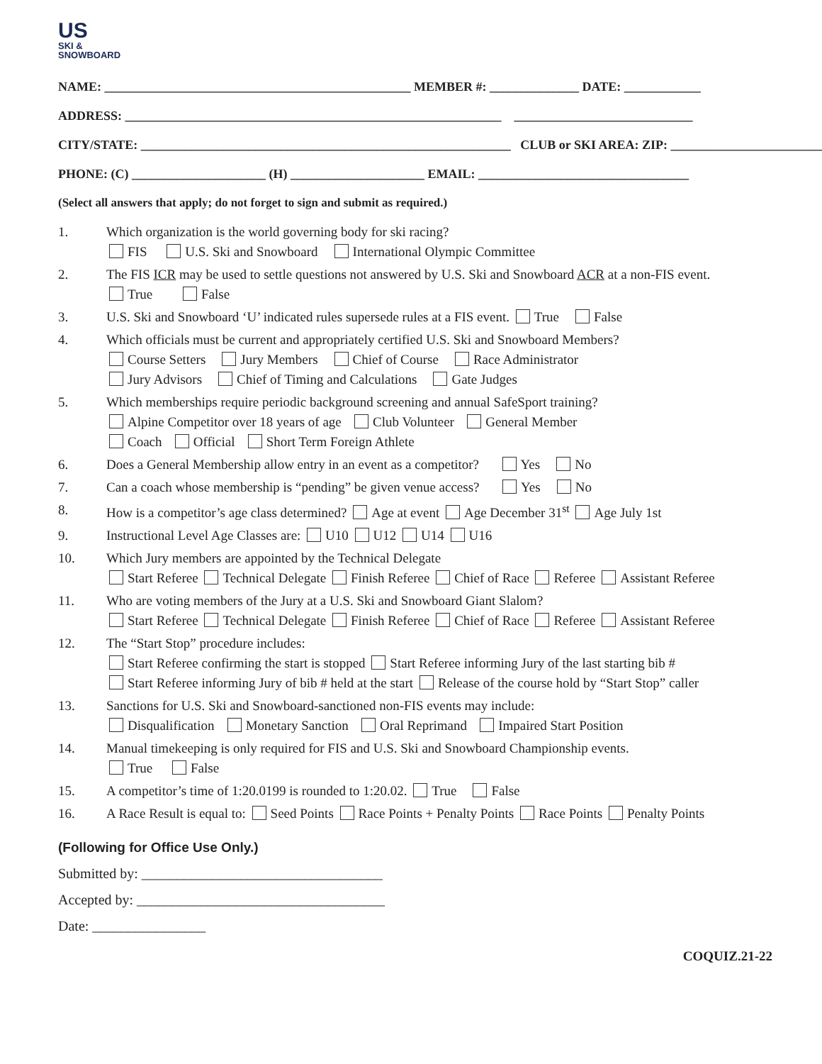US
SKI &
SNOWBOARD
NAME: ________________________________________________ MEMBER #: ______________ DATE: ____________
ADDRESS: ___________________________________________________________ ____________________________
CITY/STATE: __________________________________________________________ CLUB or SKI AREA: ZIP: ________________________
PHONE: (C) _____________________ (H) _____________________ EMAIL: _________________________________
(Select all answers that apply; do not forget to sign and submit as required.)
1. Which organization is the world governing body for ski racing?
FIS U.S. Ski and Snowboard International Olympic Committee
2. The FIS ICR may be used to settle questions not answered by U.S. Ski and Snowboard ACR at a non-FIS event.
True False
3. U.S. Ski and Snowboard ‘U’ indicated rules supersede rules at a FIS event. True False
4. Which officials must be current and appropriately certified U.S. Ski and Snowboard Members?
Course Setters Jury Members Chief of Course Race Administrator
Jury Advisors Chief of Timing and Calculations Gate Judges
5. Which memberships require periodic background screening and annual SafeSport training?
Alpine Competitor over 18 years of age Club Volunteer General Member
Coach Official Short Term Foreign Athlete
6. Does a General Membership allow entry in an event as a competitor? Yes No
7. Can a coach whose membership is “pending” be given venue access? Yes No
8. How is a competitor’s age class determined? Age at event Age December 31<sup>st</sup> Age July 1st
9. Instructional Level Age Classes are: U10 U12 U14 U16
10. Which Jury members are appointed by the Technical Delegate
Start Referee Technical Delegate Finish Referee Chief of Race Referee Assistant Referee
11. Who are voting members of the Jury at a U.S. Ski and Snowboard Giant Slalom?
Start Referee Technical Delegate Finish Referee Chief of Race Referee Assistant Referee
12. The “Start Stop” procedure includes:
Start Referee confirming the start is stopped Start Referee informing Jury of the last starting bib #
Start Referee informing Jury of bib # held at the start Release of the course hold by “Start Stop” caller
13. Sanctions for U.S. Ski and Snowboard-sanctioned non-FIS events may include:
Disqualification Monetary Sanction Oral Reprimand Impaired Start Position
14. Manual timekeeping is only required for FIS and U.S. Ski and Snowboard Championship events.
True False
15. A competitor’s time of 1:20.0199 is rounded to 1:20.02. True False
16. A Race Result is equal to: Seed Points Race Points + Penalty Points Race Points Penalty Points
(Following for Office Use Only.)
Submitted by: __________________________________
Accepted by: ___________________________________
Date: ________________
COQUIZ.21-22